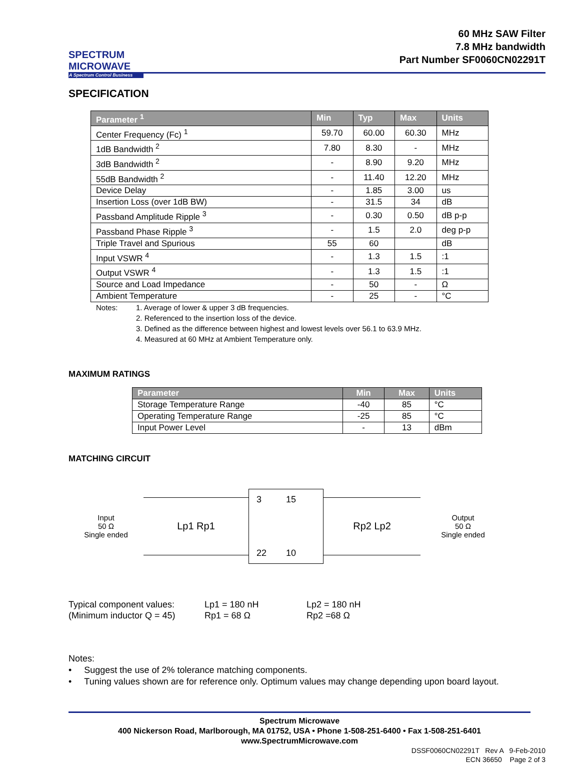SPECTRUM MICROWAVE
A Spectrum Control Business
60 MHz SAW Filter
7.8 MHz bandwidth
Part Number SF0060CN02291T
SPECIFICATION
| Parameter <sup>1</sup> | Min | Typ | Max | Units |
| --- | --- | --- | --- | --- |
| Center Frequency (Fc) <sup>1</sup> | 59.70 | 60.00 | 60.30 | MHz |
| 1dB Bandwidth <sup>2</sup> | 7.80 | 8.30 | - | MHz |
| 3dB Bandwidth <sup>2</sup> | - | 8.90 | 9.20 | MHz |
| 55dB Bandwidth <sup>2</sup> | - | 11.40 | 12.20 | MHz |
| Device Delay | - | 1.85 | 3.00 | us |
| Insertion Loss (over 1dB BW) | - | 31.5 | 34 | dB |
| Passband Amplitude Ripple <sup>3</sup> | - | 0.30 | 0.50 | dB p-p |
| Passband Phase Ripple <sup>3</sup> | - | 1.5 | 2.0 | deg p-p |
| Triple Travel and Spurious | 55 | 60 | | dB |
| Input VSWR <sup>4</sup> | - | 1.3 | 1.5 | :1 |
| Output VSWR <sup>4</sup> | - | 1.3 | 1.5 | :1 |
| Source and Load Impedance | - | 50 | - | Ω |
| Ambient Temperature | - | 25 | - | °C |
Notes: 1. Average of lower & upper 3 dB frequencies. 2. Referenced to the insertion loss of the device. 3. Defined as the difference between highest and lowest levels over 56.1 to 63.9 MHz. 4. Measured at 60 MHz at Ambient Temperature only.
MAXIMUM RATINGS
| Parameter | Min | Max | Units |
| --- | --- | --- | --- |
| Storage Temperature Range | -40 | 85 | °C |
| Operating Temperature Range | -25 | 85 | °C |
| Input Power Level | - | 13 | dBm |
MATCHING CIRCUIT
Input
50 Ω
Single ended
Lp1 Rp1
3 15 22 10
Rp2 Lp2
Output
50 Ω
Single ended
Typical component values: Lp1 = 180 nH Lp2 = 180 nH (Minimum inductor Q = 45) Rp1 = 68 Ω Rp2 =68 Ω
Notes:
• Suggest the use of 2% tolerance matching components.
• Tuning values shown are for reference only. Optimum values may change depending upon board layout.
Spectrum Microwave
400 Nickerson Road, Marlborough, MA 01752, USA • Phone 1-508-251-6400 • Fax 1-508-251-6401
www.SpectrumMicrowave.com
DSSF0060CN02291T Rev A 9-Feb-2010
ECN 36650 Page 2 of 3